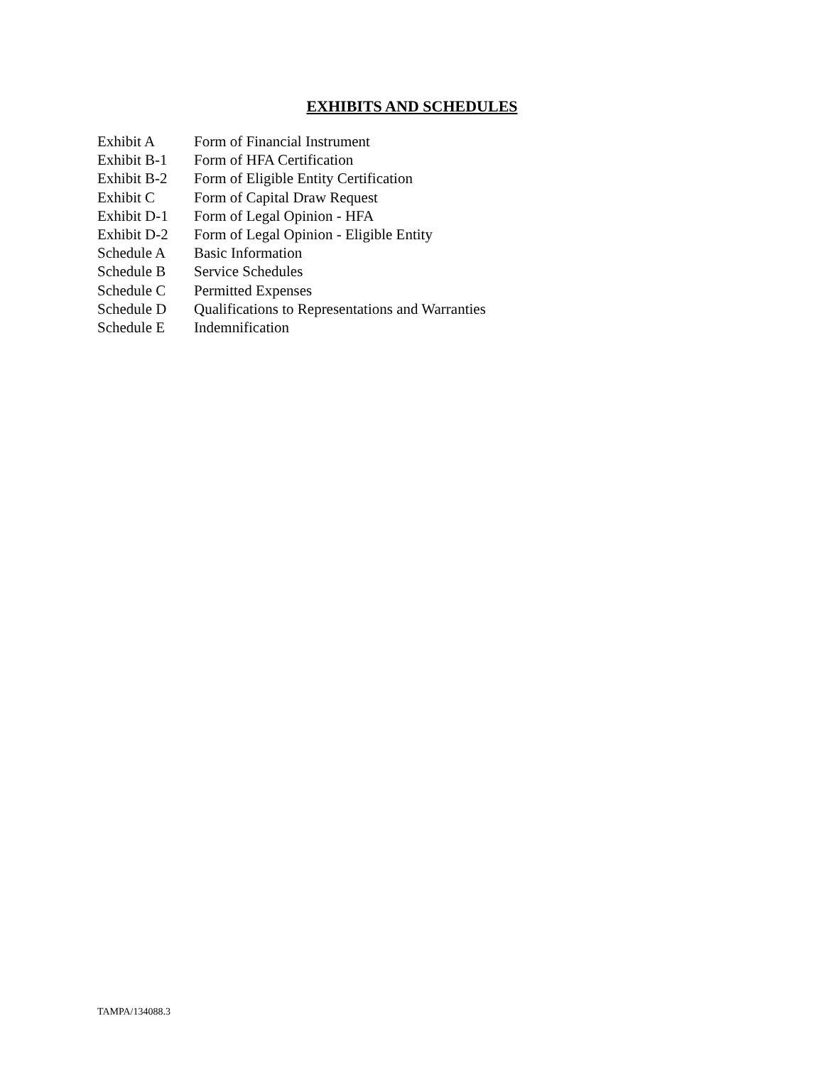EXHIBITS AND SCHEDULES
Exhibit A Form of Financial Instrument
Exhibit B-1 Form of HFA Certification
Exhibit B-2 Form of Eligible Entity Certification
Exhibit C Form of Capital Draw Request
Exhibit D-1 Form of Legal Opinion - HFA
Exhibit D-2 Form of Legal Opinion - Eligible Entity
Schedule A Basic Information
Schedule B Service Schedules
Schedule C Permitted Expenses
Schedule D Qualifications to Representations and Warranties
Schedule E Indemnification
TAMPA/134088.3